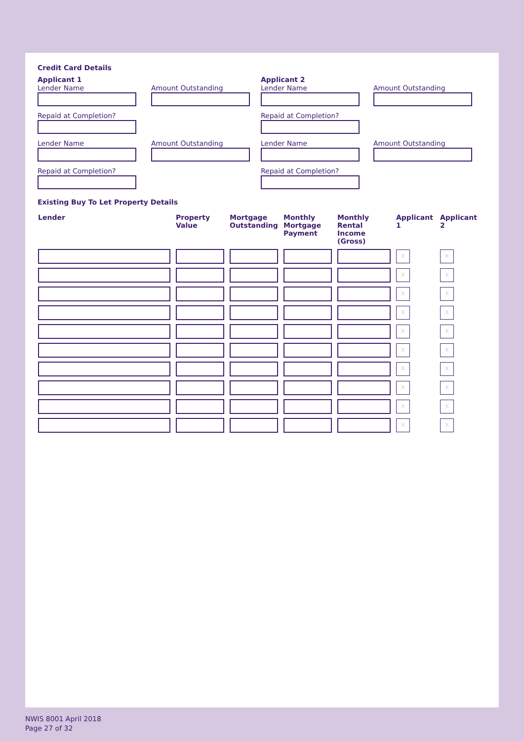Credit Card Details
Applicant 1
Lender Name
Amount Outstanding
Applicant 2
Lender Name
Amount Outstanding
Repaid at Completion?
Repaid at Completion?
Lender Name
Amount Outstanding
Lender Name
Amount Outstanding
Repaid at Completion?
Repaid at Completion?
Existing Buy To Let Property Details
| Lender | Property Value | Mortgage Outstanding | Monthly Mortgage Payment | Monthly Rental Income (Gross) | Applicant 1 | Applicant 2 |
| --- | --- | --- | --- | --- | --- | --- |
| | | | | | X | X |
| | | | | | X | X |
| | | | | | X | X |
| | | | | | X | X |
| | | | | | X | X |
| | | | | | X | X |
| | | | | | X | X |
| | | | | | X | X |
| | | | | | X | X |
| | | | | | X | X |
NWIS 8001 April 2018
Page 27 of 32